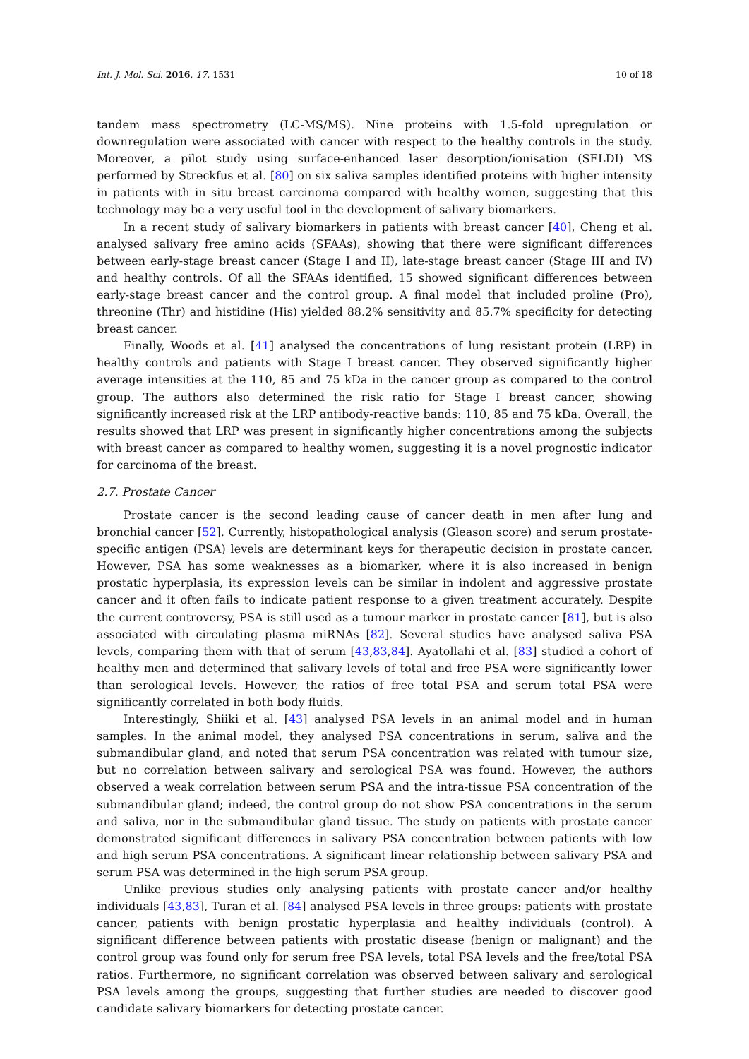Int. J. Mol. Sci. 2016, 17, 1531 10 of 18
tandem mass spectrometry (LC-MS/MS). Nine proteins with 1.5-fold upregulation or downregulation were associated with cancer with respect to the healthy controls in the study. Moreover, a pilot study using surface-enhanced laser desorption/ionisation (SELDI) MS performed by Streckfus et al. [80] on six saliva samples identified proteins with higher intensity in patients with in situ breast carcinoma compared with healthy women, suggesting that this technology may be a very useful tool in the development of salivary biomarkers.
In a recent study of salivary biomarkers in patients with breast cancer [40], Cheng et al. analysed salivary free amino acids (SFAAs), showing that there were significant differences between early-stage breast cancer (Stage I and II), late-stage breast cancer (Stage III and IV) and healthy controls. Of all the SFAAs identified, 15 showed significant differences between early-stage breast cancer and the control group. A final model that included proline (Pro), threonine (Thr) and histidine (His) yielded 88.2% sensitivity and 85.7% specificity for detecting breast cancer.
Finally, Woods et al. [41] analysed the concentrations of lung resistant protein (LRP) in healthy controls and patients with Stage I breast cancer. They observed significantly higher average intensities at the 110, 85 and 75 kDa in the cancer group as compared to the control group. The authors also determined the risk ratio for Stage I breast cancer, showing significantly increased risk at the LRP antibody-reactive bands: 110, 85 and 75 kDa. Overall, the results showed that LRP was present in significantly higher concentrations among the subjects with breast cancer as compared to healthy women, suggesting it is a novel prognostic indicator for carcinoma of the breast.
2.7. Prostate Cancer
Prostate cancer is the second leading cause of cancer death in men after lung and bronchial cancer [52]. Currently, histopathological analysis (Gleason score) and serum prostate-specific antigen (PSA) levels are determinant keys for therapeutic decision in prostate cancer. However, PSA has some weaknesses as a biomarker, where it is also increased in benign prostatic hyperplasia, its expression levels can be similar in indolent and aggressive prostate cancer and it often fails to indicate patient response to a given treatment accurately. Despite the current controversy, PSA is still used as a tumour marker in prostate cancer [81], but is also associated with circulating plasma miRNAs [82]. Several studies have analysed saliva PSA levels, comparing them with that of serum [43,83,84]. Ayatollahi et al. [83] studied a cohort of healthy men and determined that salivary levels of total and free PSA were significantly lower than serological levels. However, the ratios of free total PSA and serum total PSA were significantly correlated in both body fluids.
Interestingly, Shiiki et al. [43] analysed PSA levels in an animal model and in human samples. In the animal model, they analysed PSA concentrations in serum, saliva and the submandibular gland, and noted that serum PSA concentration was related with tumour size, but no correlation between salivary and serological PSA was found. However, the authors observed a weak correlation between serum PSA and the intra-tissue PSA concentration of the submandibular gland; indeed, the control group do not show PSA concentrations in the serum and saliva, nor in the submandibular gland tissue. The study on patients with prostate cancer demonstrated significant differences in salivary PSA concentration between patients with low and high serum PSA concentrations. A significant linear relationship between salivary PSA and serum PSA was determined in the high serum PSA group.
Unlike previous studies only analysing patients with prostate cancer and/or healthy individuals [43,83], Turan et al. [84] analysed PSA levels in three groups: patients with prostate cancer, patients with benign prostatic hyperplasia and healthy individuals (control). A significant difference between patients with prostatic disease (benign or malignant) and the control group was found only for serum free PSA levels, total PSA levels and the free/total PSA ratios. Furthermore, no significant correlation was observed between salivary and serological PSA levels among the groups, suggesting that further studies are needed to discover good candidate salivary biomarkers for detecting prostate cancer.